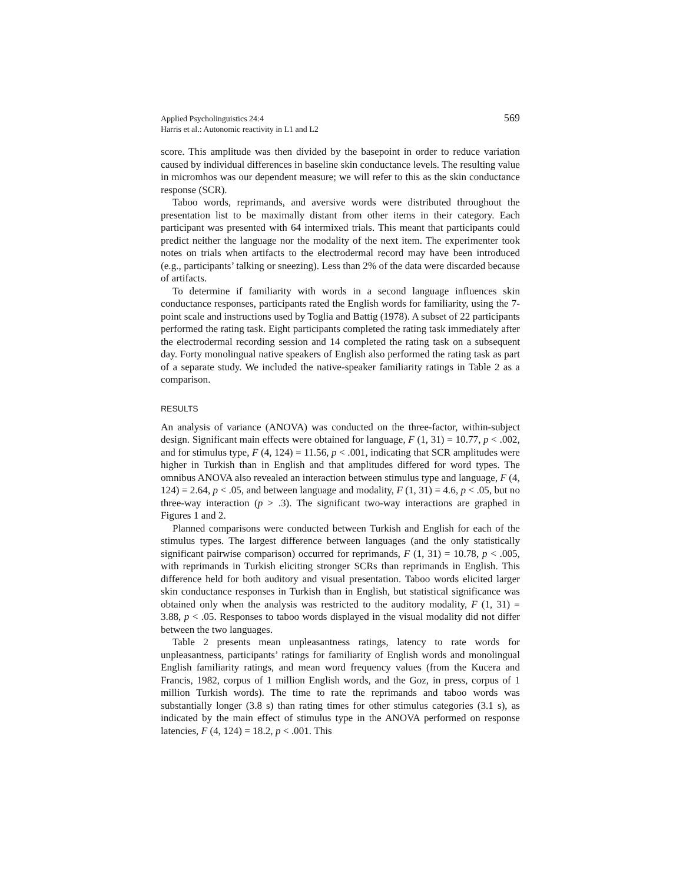Applied Psycholinguistics 24:4
Harris et al.: Autonomic reactivity in L1 and L2
569
score. This amplitude was then divided by the basepoint in order to reduce variation caused by individual differences in baseline skin conductance levels. The resulting value in micromhos was our dependent measure; we will refer to this as the skin conductance response (SCR).
Taboo words, reprimands, and aversive words were distributed throughout the presentation list to be maximally distant from other items in their category. Each participant was presented with 64 intermixed trials. This meant that participants could predict neither the language nor the modality of the next item. The experimenter took notes on trials when artifacts to the electrodermal record may have been introduced (e.g., participants’ talking or sneezing). Less than 2% of the data were discarded because of artifacts.
To determine if familiarity with words in a second language influences skin conductance responses, participants rated the English words for familiarity, using the 7-point scale and instructions used by Toglia and Battig (1978). A subset of 22 participants performed the rating task. Eight participants completed the rating task immediately after the electrodermal recording session and 14 completed the rating task on a subsequent day. Forty monolingual native speakers of English also performed the rating task as part of a separate study. We included the native-speaker familiarity ratings in Table 2 as a comparison.
RESULTS
An analysis of variance (ANOVA) was conducted on the three-factor, within-subject design. Significant main effects were obtained for language, F (1, 31) = 10.77, p < .002, and for stimulus type, F (4, 124) = 11.56, p < .001, indicating that SCR amplitudes were higher in Turkish than in English and that amplitudes differed for word types. The omnibus ANOVA also revealed an interaction between stimulus type and language, F (4, 124) = 2.64, p < .05, and between language and modality, F (1, 31) = 4.6, p < .05, but no three-way interaction (p > .3). The significant two-way interactions are graphed in Figures 1 and 2.
Planned comparisons were conducted between Turkish and English for each of the stimulus types. The largest difference between languages (and the only statistically significant pairwise comparison) occurred for reprimands, F (1, 31) = 10.78, p < .005, with reprimands in Turkish eliciting stronger SCRs than reprimands in English. This difference held for both auditory and visual presentation. Taboo words elicited larger skin conductance responses in Turkish than in English, but statistical significance was obtained only when the analysis was restricted to the auditory modality, F (1, 31) = 3.88, p < .05. Responses to taboo words displayed in the visual modality did not differ between the two languages.
Table 2 presents mean unpleasantness ratings, latency to rate words for unpleasantness, participants’ ratings for familiarity of English words and monolingual English familiarity ratings, and mean word frequency values (from the Kucera and Francis, 1982, corpus of 1 million English words, and the Goz, in press, corpus of 1 million Turkish words). The time to rate the reprimands and taboo words was substantially longer (3.8 s) than rating times for other stimulus categories (3.1 s), as indicated by the main effect of stimulus type in the ANOVA performed on response latencies, F (4, 124) = 18.2, p < .001. This